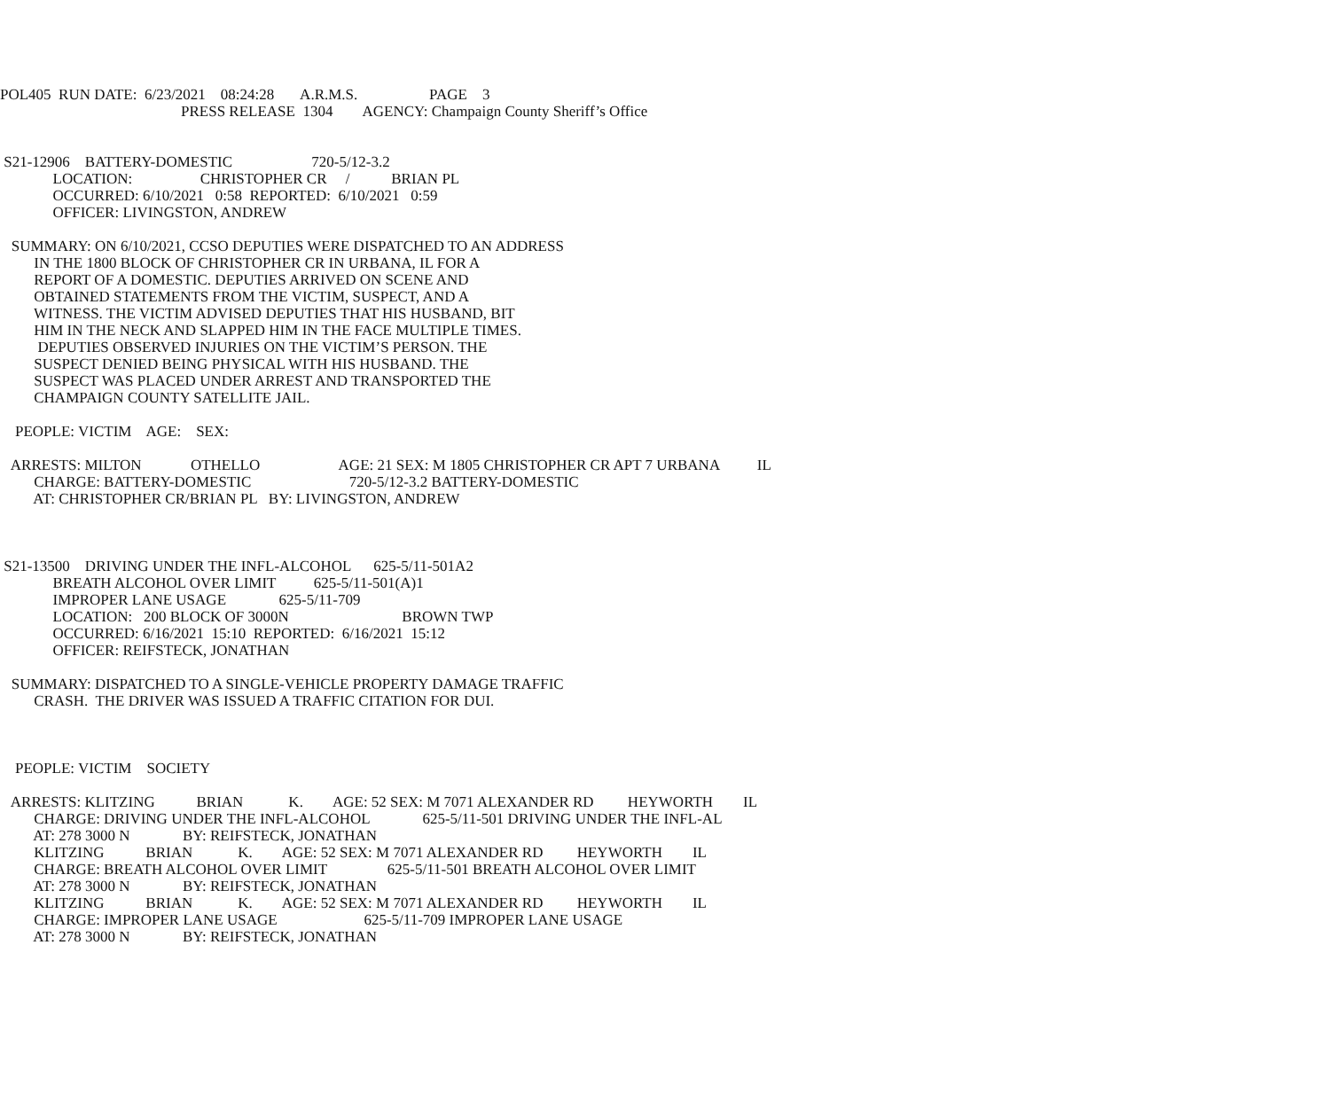POL405 RUN DATE: 6/23/2021 08:24:28 A.R.M.S. PAGE 3
PRESS RELEASE 1304 AGENCY: Champaign County Sheriff’s Office
S21-12906 BATTERY-DOMESTIC 720-5/12-3.2
LOCATION: CHRISTOPHER CR / BRIAN PL
OCCURRED: 6/10/2021 0:58 REPORTED: 6/10/2021 0:59
OFFICER: LIVINGSTON, ANDREW
SUMMARY: ON 6/10/2021, CCSO DEPUTIES WERE DISPATCHED TO AN ADDRESS
IN THE 1800 BLOCK OF CHRISTOPHER CR IN URBANA, IL FOR A
REPORT OF A DOMESTIC. DEPUTIES ARRIVED ON SCENE AND
OBTAINED STATEMENTS FROM THE VICTIM, SUSPECT, AND A
WITNESS. THE VICTIM ADVISED DEPUTIES THAT HIS HUSBAND, BIT
HIM IN THE NECK AND SLAPPED HIM IN THE FACE MULTIPLE TIMES.
DEPUTIES OBSERVED INJURIES ON THE VICTIM’S PERSON. THE
SUSPECT DENIED BEING PHYSICAL WITH HIS HUSBAND. THE
SUSPECT WAS PLACED UNDER ARREST AND TRANSPORTED THE
CHAMPAIGN COUNTY SATELLITE JAIL.
PEOPLE: VICTIM AGE: SEX:
ARRESTS: MILTON OTHELLO AGE: 21 SEX: M 1805 CHRISTOPHER CR APT 7 URBANA IL
CHARGE: BATTERY-DOMESTIC 720-5/12-3.2 BATTERY-DOMESTIC
AT: CHRISTOPHER CR/BRIAN PL BY: LIVINGSTON, ANDREW
S21-13500 DRIVING UNDER THE INFL-ALCOHOL 625-5/11-501A2
BREATH ALCOHOL OVER LIMIT 625-5/11-501(A)1
IMPROPER LANE USAGE 625-5/11-709
LOCATION: 200 BLOCK OF 3000N BROWN TWP
OCCURRED: 6/16/2021 15:10 REPORTED: 6/16/2021 15:12
OFFICER: REIFSTECK, JONATHAN
SUMMARY: DISPATCHED TO A SINGLE-VEHICLE PROPERTY DAMAGE TRAFFIC
CRASH. THE DRIVER WAS ISSUED A TRAFFIC CITATION FOR DUI.
PEOPLE: VICTIM SOCIETY
ARRESTS: KLITZING BRIAN K. AGE: 52 SEX: M 7071 ALEXANDER RD HEYWORTH IL
CHARGE: DRIVING UNDER THE INFL-ALCOHOL 625-5/11-501 DRIVING UNDER THE INFL-AL
AT: 278 3000 N BY: REIFSTECK, JONATHAN
KLITZING BRIAN K. AGE: 52 SEX: M 7071 ALEXANDER RD HEYWORTH IL
CHARGE: BREATH ALCOHOL OVER LIMIT 625-5/11-501 BREATH ALCOHOL OVER LIMIT
AT: 278 3000 N BY: REIFSTECK, JONATHAN
KLITZING BRIAN K. AGE: 52 SEX: M 7071 ALEXANDER RD HEYWORTH IL
CHARGE: IMPROPER LANE USAGE 625-5/11-709 IMPROPER LANE USAGE
AT: 278 3000 N BY: REIFSTECK, JONATHAN